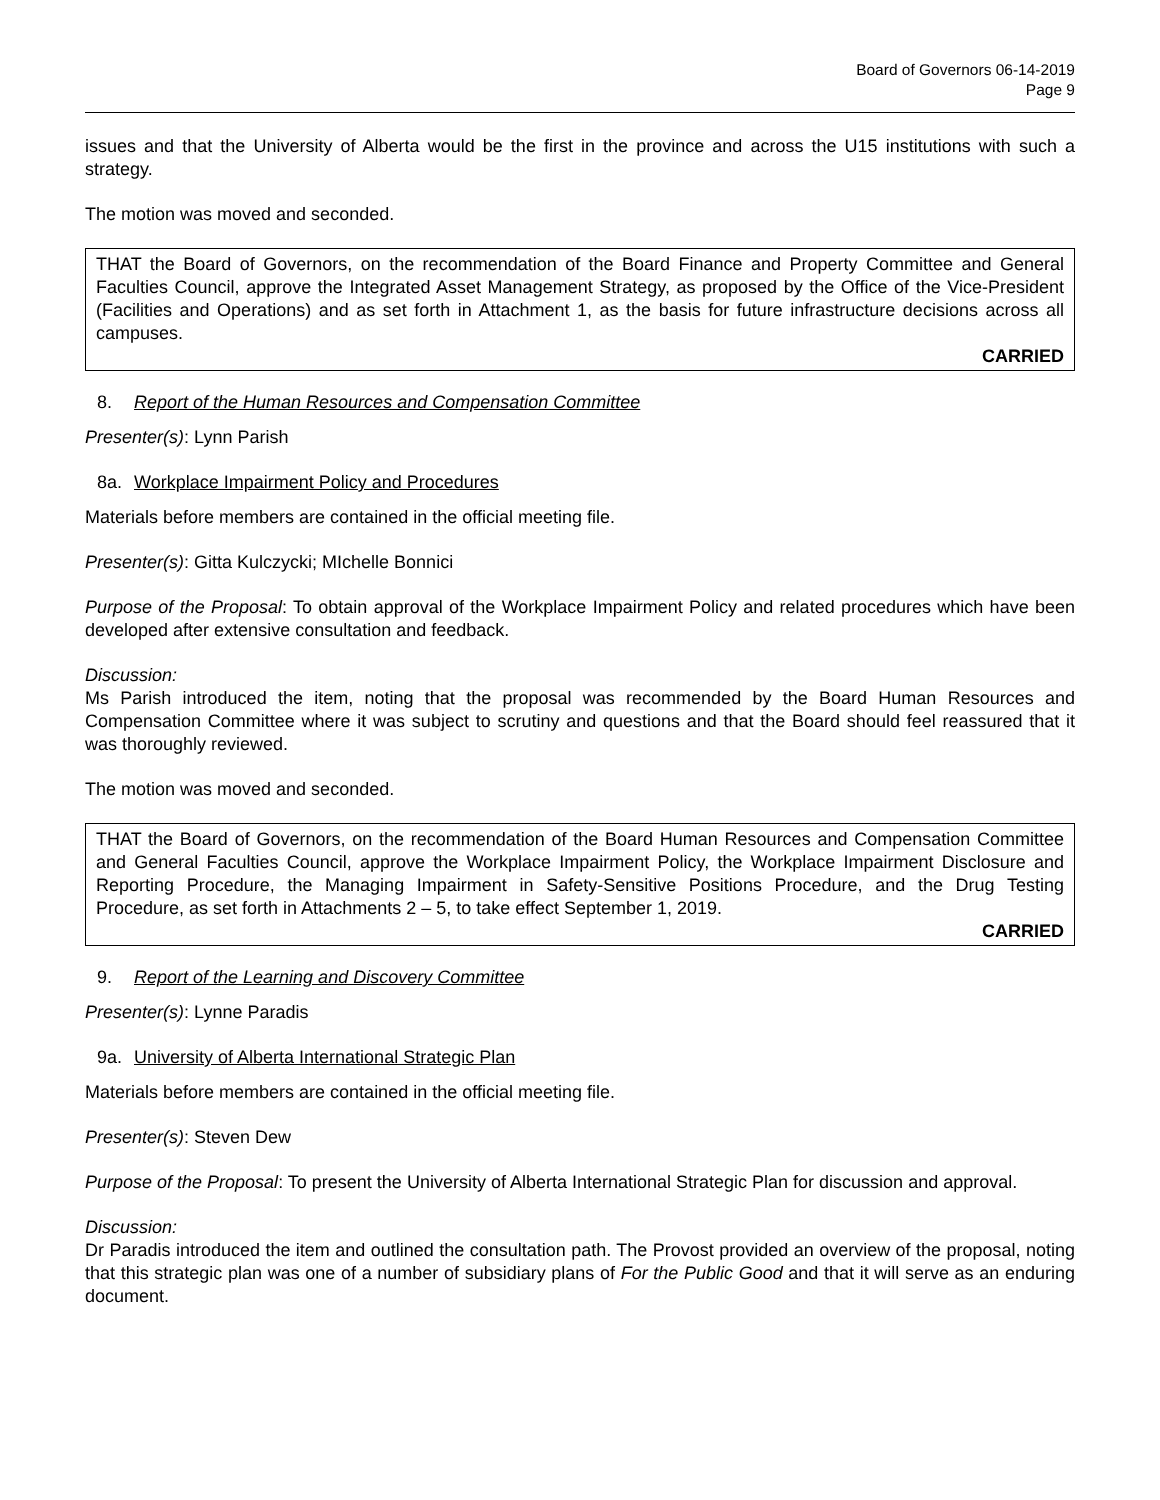Board of Governors 06-14-2019
Page 9
issues and that the University of Alberta would be the first in the province and across the U15 institutions with such a strategy.
The motion was moved and seconded.
THAT the Board of Governors, on the recommendation of the Board Finance and Property Committee and General Faculties Council, approve the Integrated Asset Management Strategy, as proposed by the Office of the Vice-President (Facilities and Operations) and as set forth in Attachment 1, as the basis for future infrastructure decisions across all campuses.
CARRIED
8. Report of the Human Resources and Compensation Committee
Presenter(s): Lynn Parish
8a. Workplace Impairment Policy and Procedures
Materials before members are contained in the official meeting file.
Presenter(s): Gitta Kulczycki; MIchelle Bonnici
Purpose of the Proposal: To obtain approval of the Workplace Impairment Policy and related procedures which have been developed after extensive consultation and feedback.
Discussion:
Ms Parish introduced the item, noting that the proposal was recommended by the Board Human Resources and Compensation Committee where it was subject to scrutiny and questions and that the Board should feel reassured that it was thoroughly reviewed.
The motion was moved and seconded.
THAT the Board of Governors, on the recommendation of the Board Human Resources and Compensation Committee and General Faculties Council, approve the Workplace Impairment Policy, the Workplace Impairment Disclosure and Reporting Procedure, the Managing Impairment in Safety-Sensitive Positions Procedure, and the Drug Testing Procedure, as set forth in Attachments 2 – 5, to take effect September 1, 2019.
CARRIED
9. Report of the Learning and Discovery Committee
Presenter(s): Lynne Paradis
9a. University of Alberta International Strategic Plan
Materials before members are contained in the official meeting file.
Presenter(s): Steven Dew
Purpose of the Proposal: To present the University of Alberta International Strategic Plan for discussion and approval.
Discussion:
Dr Paradis introduced the item and outlined the consultation path. The Provost provided an overview of the proposal, noting that this strategic plan was one of a number of subsidiary plans of For the Public Good and that it will serve as an enduring document.